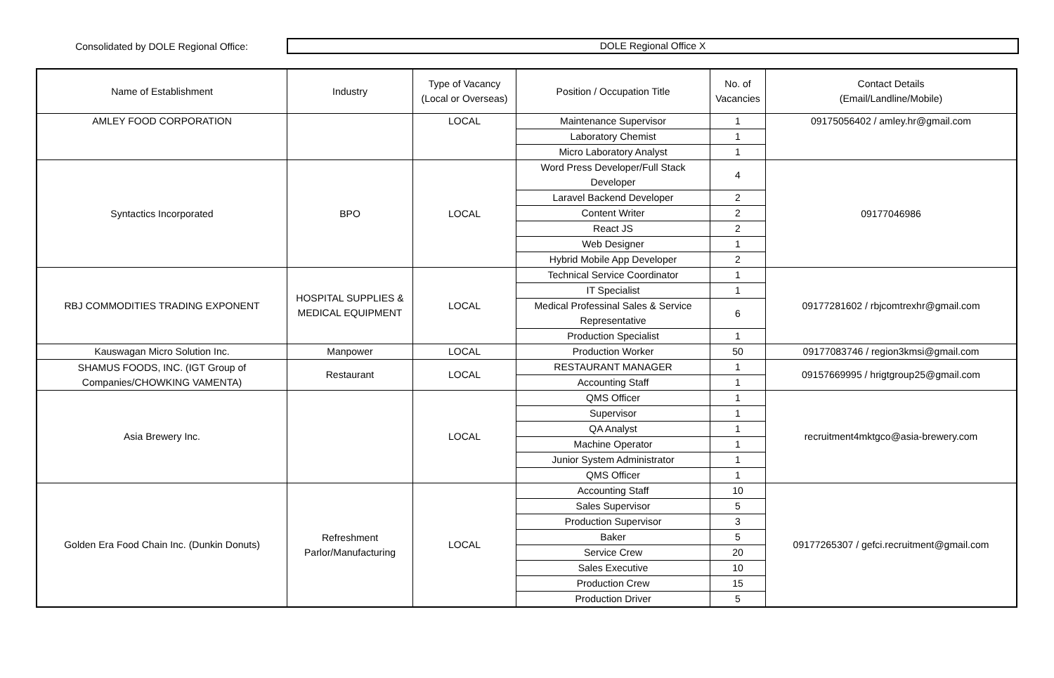Consolidated by DOLE Regional Office:
DOLE Regional Office X
| Name of Establishment | Industry | Type of Vacancy (Local or Overseas) | Position / Occupation Title | No. of Vacancies | Contact Details (Email/Landline/Mobile) |
| --- | --- | --- | --- | --- | --- |
| AMLEY FOOD CORPORATION | | LOCAL | Maintenance Supervisor | 1 | 09175056402 / amley.hr@gmail.com |
| | | | Laboratory Chemist | 1 | |
| | | | Micro Laboratory Analyst | 1 | |
| Syntactics Incorporated | BPO | LOCAL | Word Press Developer/Full Stack Developer | 4 | 09177046986 |
| | | | Laravel Backend Developer | 2 | |
| | | | Content Writer | 2 | |
| | | | React JS | 2 | |
| | | | Web Designer | 1 | |
| | | | Hybrid Mobile App Developer | 2 | |
| RBJ COMMODITIES TRADING EXPONENT | HOSPITAL SUPPLIES & MEDICAL EQUIPMENT | LOCAL | Technical Service Coordinator | 1 | 09177281602 / rbjcomtrexhr@gmail.com |
| | | | IT Specialist | 1 | |
| | | | Medical Professinal Sales & Service Representative | 6 | |
| | | | Production Specialist | 1 | |
| Kauswagan Micro Solution Inc. | Manpower | LOCAL | Production Worker | 50 | 09177083746 / region3kmsi@gmail.com |
| SHAMUS FOODS, INC. (IGT Group of Companies/CHOWKING VAMENTA) | Restaurant | LOCAL | RESTAURANT MANAGER | 1 | 09157669995 / hrigtgroup25@gmail.com |
| | | | Accounting Staff | 1 | |
| Asia Brewery Inc. | | LOCAL | QMS Officer | 1 | recruitment4mktgco@asia-brewery.com |
| | | | Supervisor | 1 | |
| | | | QA Analyst | 1 | |
| | | | Machine Operator | 1 | |
| | | | Junior System Administrator | 1 | |
| | | | QMS Officer | 1 | |
| Golden Era Food Chain Inc. (Dunkin Donuts) | Refreshment Parlor/Manufacturing | LOCAL | Accounting Staff | 10 | 09177265307 / gefci.recruitment@gmail.com |
| | | | Sales Supervisor | 5 | |
| | | | Production Supervisor | 3 | |
| | | | Baker | 5 | |
| | | | Service Crew | 20 | |
| | | | Sales Executive | 10 | |
| | | | Production Crew | 15 | |
| | | | Production Driver | 5 | |